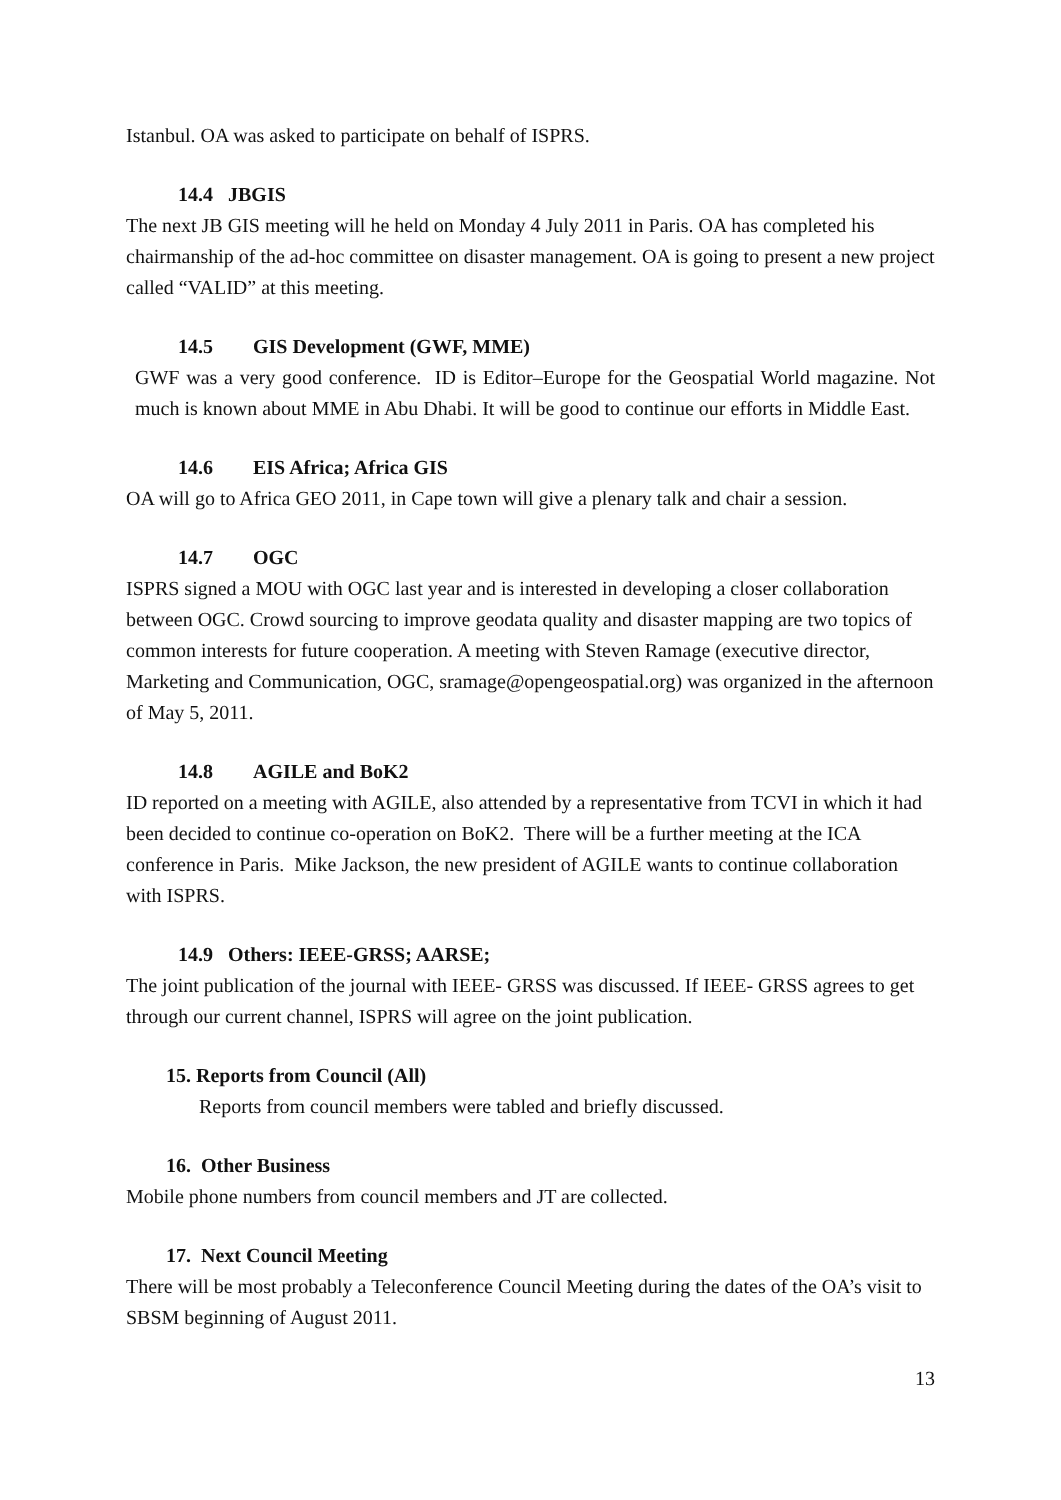Istanbul. OA was asked to participate on behalf of ISPRS.
14.4 JBGIS
The next JB GIS meeting will he held on Monday 4 July 2011 in Paris. OA has completed his chairmanship of the ad-hoc committee on disaster management. OA is going to present a new project called “VALID” at this meeting.
14.5 GIS Development (GWF, MME)
GWF was a very good conference. ID is Editor–Europe for the Geospatial World magazine. Not much is known about MME in Abu Dhabi. It will be good to continue our efforts in Middle East.
14.6 EIS Africa; Africa GIS
OA will go to Africa GEO 2011, in Cape town will give a plenary talk and chair a session.
14.7 OGC
ISPRS signed a MOU with OGC last year and is interested in developing a closer collaboration between OGC. Crowd sourcing to improve geodata quality and disaster mapping are two topics of common interests for future cooperation. A meeting with Steven Ramage (executive director, Marketing and Communication, OGC, sramage@opengeospatial.org) was organized in the afternoon of May 5, 2011.
14.8 AGILE and BoK2
ID reported on a meeting with AGILE, also attended by a representative from TCVI in which it had been decided to continue co-operation on BoK2. There will be a further meeting at the ICA conference in Paris. Mike Jackson, the new president of AGILE wants to continue collaboration with ISPRS.
14.9 Others: IEEE-GRSS; AARSE;
The joint publication of the journal with IEEE- GRSS was discussed. If IEEE- GRSS agrees to get through our current channel, ISPRS will agree on the joint publication.
15. Reports from Council (All)
Reports from council members were tabled and briefly discussed.
16. Other Business
Mobile phone numbers from council members and JT are collected.
17. Next Council Meeting
There will be most probably a Teleconference Council Meeting during the dates of the OA’s visit to SBSM beginning of August 2011.
13